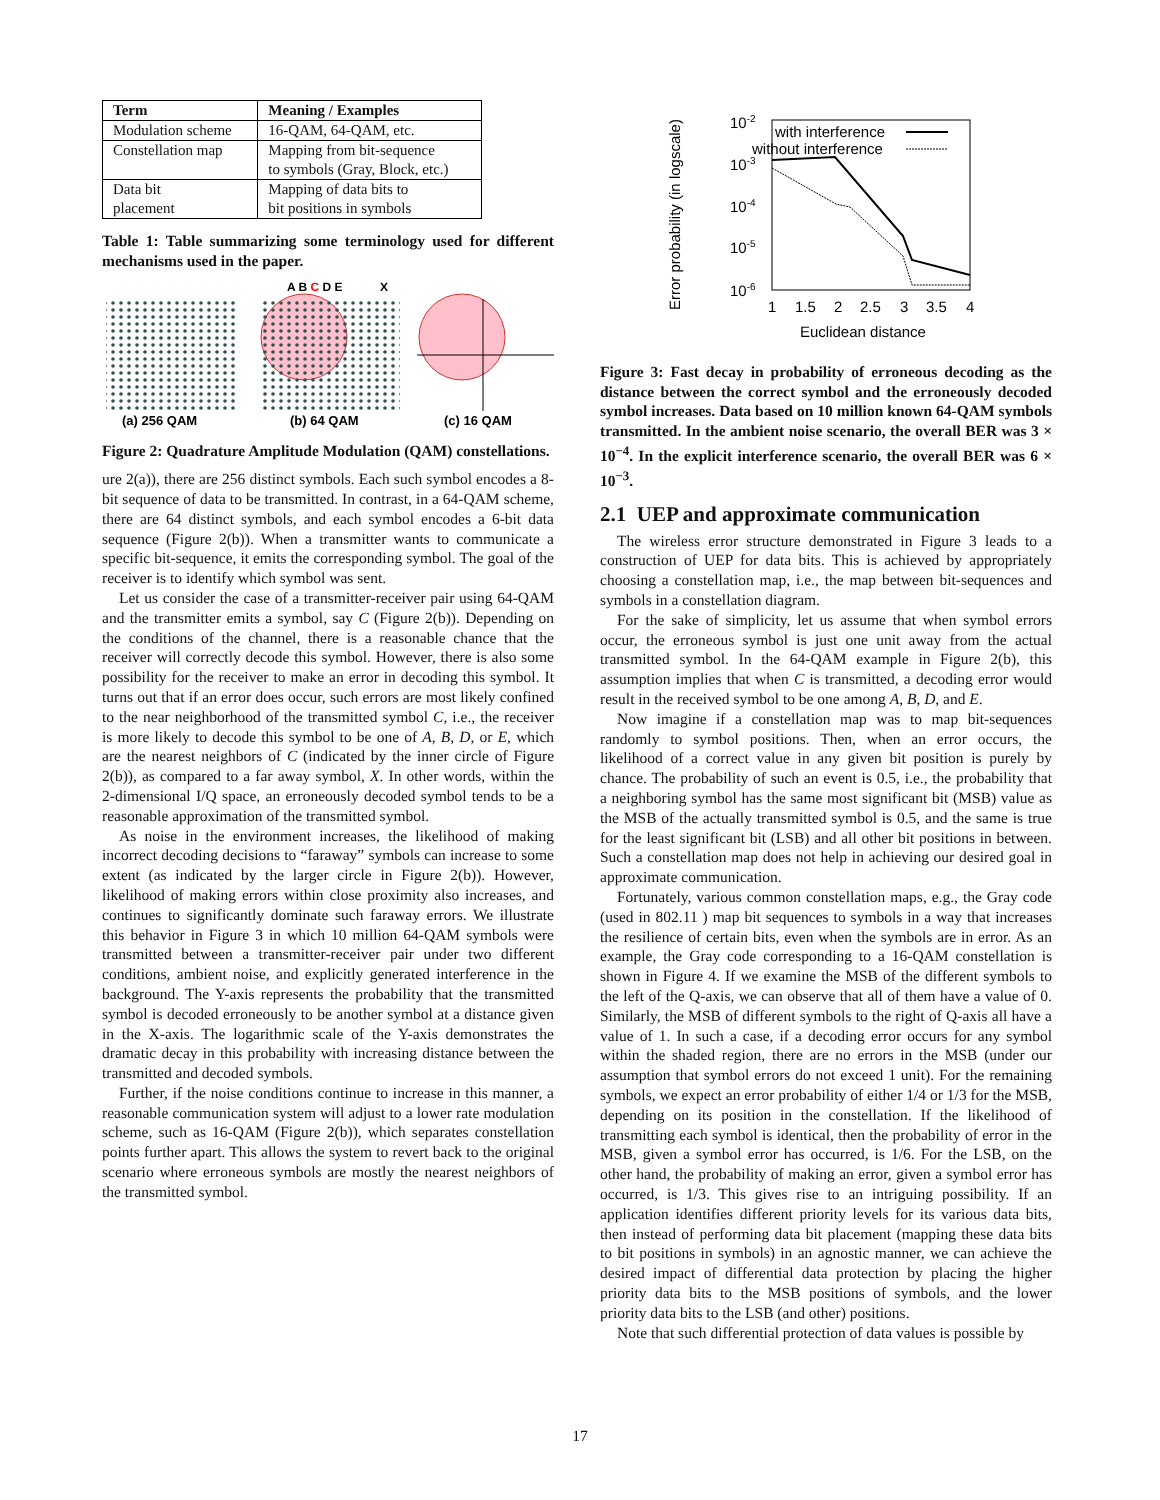| Term | Meaning / Examples |
| --- | --- |
| Modulation scheme | 16-QAM, 64-QAM, etc. |
| Constellation map | Mapping from bit-sequence to symbols (Gray, Block, etc.) |
| Data bit placement | Mapping of data bits to bit positions in symbols |
Table 1: Table summarizing some terminology used for different mechanisms used in the paper.
A B C D E
X
(a) 256 QAM
(b) 64 QAM
(c) 16 QAM
Figure 2: Quadrature Amplitude Modulation (QAM) constellations.
ure 2(a)), there are 256 distinct symbols. Each such symbol encodes a 8-bit sequence of data to be transmitted. In contrast, in a 64-QAM scheme, there are 64 distinct symbols, and each symbol encodes a 6-bit data sequence (Figure 2(b)). When a transmitter wants to communicate a specific bit-sequence, it emits the corresponding symbol. The goal of the receiver is to identify which symbol was sent.
Let us consider the case of a transmitter-receiver pair using 64-QAM and the transmitter emits a symbol, say C (Figure 2(b)). Depending on the conditions of the channel, there is a reasonable chance that the receiver will correctly decode this symbol. However, there is also some possibility for the receiver to make an error in decoding this symbol. It turns out that if an error does occur, such errors are most likely confined to the near neighborhood of the transmitted symbol C, i.e., the receiver is more likely to decode this symbol to be one of A, B, D, or E, which are the nearest neighbors of C (indicated by the inner circle of Figure 2(b)), as compared to a far away symbol, X. In other words, within the 2-dimensional I/Q space, an erroneously decoded symbol tends to be a reasonable approximation of the transmitted symbol.
As noise in the environment increases, the likelihood of making incorrect decoding decisions to “faraway” symbols can increase to some extent (as indicated by the larger circle in Figure 2(b)). However, likelihood of making errors within close proximity also increases, and continues to significantly dominate such faraway errors. We illustrate this behavior in Figure 3 in which 10 million 64-QAM symbols were transmitted between a transmitter-receiver pair under two different conditions, ambient noise, and explicitly generated interference in the background. The Y-axis represents the probability that the transmitted symbol is decoded erroneously to be another symbol at a distance given in the X-axis. The logarithmic scale of the Y-axis demonstrates the dramatic decay in this probability with increasing distance between the transmitted and decoded symbols.
Further, if the noise conditions continue to increase in this manner, a reasonable communication system will adjust to a lower rate modulation scheme, such as 16-QAM (Figure 2(b)), which separates constellation points further apart. This allows the system to revert back to the original scenario where erroneous symbols are mostly the nearest neighbors of the transmitted symbol.
Error probability (in logscale)
10-2
10-3
10-4
10-5
10-6
with interference
without interference
1
1.5
2
2.5
3
3.5
4
Euclidean distance
Figure 3: Fast decay in probability of erroneous decoding as the distance between the correct symbol and the erroneously decoded symbol increases. Data based on 10 million known 64-QAM symbols transmitted. In the ambient noise scenario, the overall BER was 3 × 10<sup>−4</sup>. In the explicit interference scenario, the overall BER was 6 × 10<sup>−3</sup>.
2.1 UEP and approximate communication
The wireless error structure demonstrated in Figure 3 leads to a construction of UEP for data bits. This is achieved by appropriately choosing a constellation map, i.e., the map between bit-sequences and symbols in a constellation diagram.
For the sake of simplicity, let us assume that when symbol errors occur, the erroneous symbol is just one unit away from the actual transmitted symbol. In the 64-QAM example in Figure 2(b), this assumption implies that when C is transmitted, a decoding error would result in the received symbol to be one among A, B, D, and E.
Now imagine if a constellation map was to map bit-sequences randomly to symbol positions. Then, when an error occurs, the likelihood of a correct value in any given bit position is purely by chance. The probability of such an event is 0.5, i.e., the probability that a neighboring symbol has the same most significant bit (MSB) value as the MSB of the actually transmitted symbol is 0.5, and the same is true for the least significant bit (LSB) and all other bit positions in between. Such a constellation map does not help in achieving our desired goal in approximate communication.
Fortunately, various common constellation maps, e.g., the Gray code (used in 802.11 ) map bit sequences to symbols in a way that increases the resilience of certain bits, even when the symbols are in error. As an example, the Gray code corresponding to a 16-QAM constellation is shown in Figure 4. If we examine the MSB of the different symbols to the left of the Q-axis, we can observe that all of them have a value of 0. Similarly, the MSB of different symbols to the right of Q-axis all have a value of 1. In such a case, if a decoding error occurs for any symbol within the shaded region, there are no errors in the MSB (under our assumption that symbol errors do not exceed 1 unit). For the remaining symbols, we expect an error probability of either 1/4 or 1/3 for the MSB, depending on its position in the constellation. If the likelihood of transmitting each symbol is identical, then the probability of error in the MSB, given a symbol error has occurred, is 1/6. For the LSB, on the other hand, the probability of making an error, given a symbol error has occurred, is 1/3. This gives rise to an intriguing possibility. If an application identifies different priority levels for its various data bits, then instead of performing data bit placement (mapping these data bits to bit positions in symbols) in an agnostic manner, we can achieve the desired impact of differential data protection by placing the higher priority data bits to the MSB positions of symbols, and the lower priority data bits to the LSB (and other) positions.
Note that such differential protection of data values is possible by
17